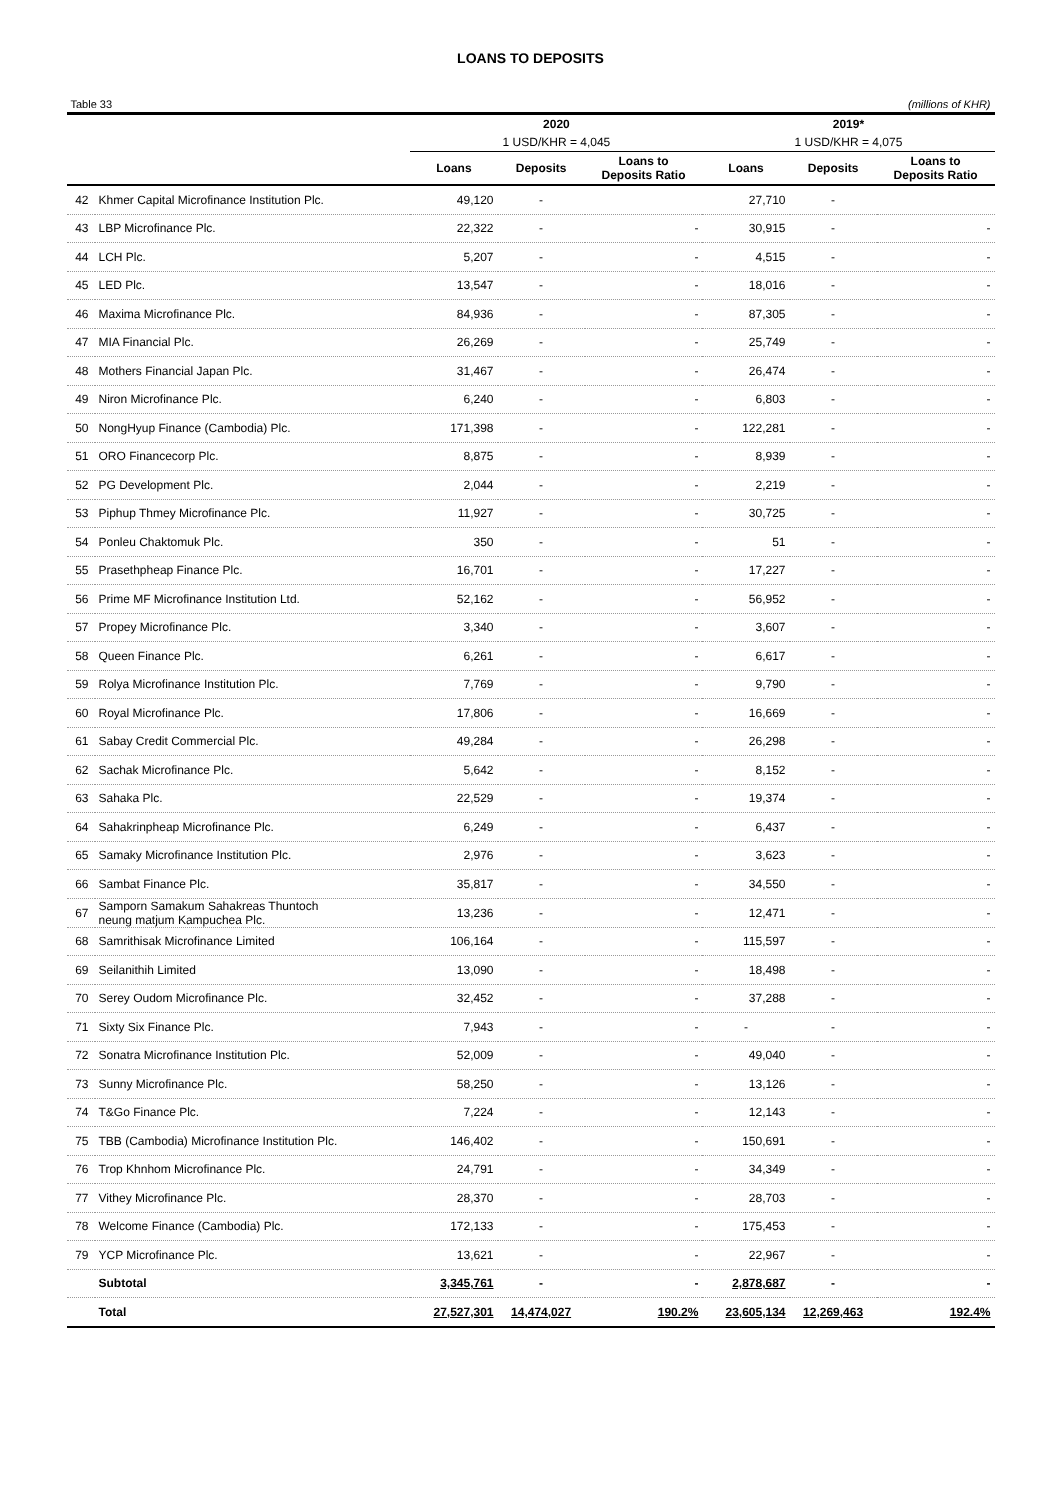LOANS TO DEPOSITS
Table 33 (millions of KHR)
| | | 2020 | | | 2019* | | |
| --- | --- | --- | --- | --- | --- | --- | --- |
| | | 1 USD/KHR = 4,045 | | | 1 USD/KHR = 4,075 | | |
| | | Loans | Deposits | Loans to Deposits Ratio | Loans | Deposits | Loans to Deposits Ratio |
| 42 | Khmer Capital Microfinance Institution Plc. | 49,120 | - | | 27,710 | - | |
| 43 | LBP Microfinance Plc. | 22,322 | - | - | 30,915 | - | - |
| 44 | LCH Plc. | 5,207 | - | - | 4,515 | - | - |
| 45 | LED Plc. | 13,547 | - | - | 18,016 | - | - |
| 46 | Maxima Microfinance Plc. | 84,936 | - | - | 87,305 | - | - |
| 47 | MIA Financial Plc. | 26,269 | - | - | 25,749 | - | - |
| 48 | Mothers Financial Japan Plc. | 31,467 | - | - | 26,474 | - | - |
| 49 | Niron Microfinance Plc. | 6,240 | - | - | 6,803 | - | - |
| 50 | NongHyup Finance (Cambodia) Plc. | 171,398 | - | - | 122,281 | - | - |
| 51 | ORO Financecorp Plc. | 8,875 | - | - | 8,939 | - | - |
| 52 | PG Development Plc. | 2,044 | - | - | 2,219 | - | - |
| 53 | Piphup Thmey Microfinance Plc. | 11,927 | - | - | 30,725 | - | - |
| 54 | Ponleu Chaktomuk Plc. | 350 | - | - | 51 | - | - |
| 55 | Prasethpheap Finance Plc. | 16,701 | - | - | 17,227 | - | - |
| 56 | Prime MF Microfinance Institution Ltd. | 52,162 | - | - | 56,952 | - | - |
| 57 | Propey Microfinance Plc. | 3,340 | - | - | 3,607 | - | - |
| 58 | Queen Finance Plc. | 6,261 | - | - | 6,617 | - | - |
| 59 | Rolya Microfinance Institution Plc. | 7,769 | - | - | 9,790 | - | - |
| 60 | Royal Microfinance Plc. | 17,806 | - | - | 16,669 | - | - |
| 61 | Sabay Credit Commercial Plc. | 49,284 | - | - | 26,298 | - | - |
| 62 | Sachak Microfinance Plc. | 5,642 | - | - | 8,152 | - | - |
| 63 | Sahaka Plc. | 22,529 | - | - | 19,374 | - | - |
| 64 | Sahakrinpheap Microfinance Plc. | 6,249 | - | - | 6,437 | - | - |
| 65 | Samaky Microfinance Institution Plc. | 2,976 | - | - | 3,623 | - | - |
| 66 | Sambat Finance Plc. | 35,817 | - | - | 34,550 | - | - |
| 67 | Samporn Samakum Sahakreas Thuntoch neung matjum Kampuchea Plc. | 13,236 | - | - | 12,471 | - | - |
| 68 | Samrithisak Microfinance Limited | 106,164 | - | - | 115,597 | - | - |
| 69 | Seilanithih Limited | 13,090 | - | - | 18,498 | - | - |
| 70 | Serey Oudom Microfinance Plc. | 32,452 | - | - | 37,288 | - | - |
| 71 | Sixty Six Finance Plc. | 7,943 | - | - | - | - | - |
| 72 | Sonatra Microfinance Institution Plc. | 52,009 | - | - | 49,040 | - | - |
| 73 | Sunny Microfinance Plc. | 58,250 | - | - | 13,126 | - | - |
| 74 | T&Go Finance Plc. | 7,224 | - | - | 12,143 | - | - |
| 75 | TBB (Cambodia) Microfinance Institution Plc. | 146,402 | - | - | 150,691 | - | - |
| 76 | Trop Khnhom Microfinance Plc. | 24,791 | - | - | 34,349 | - | - |
| 77 | Vithey Microfinance Plc. | 28,370 | - | - | 28,703 | - | - |
| 78 | Welcome Finance (Cambodia) Plc. | 172,133 | - | - | 175,453 | - | - |
| 79 | YCP Microfinance Plc. | 13,621 | - | - | 22,967 | - | - |
| | Subtotal | 3,345,761 | - | - | 2,878,687 | - | - |
| | Total | 27,527,301 | 14,474,027 | 190.2% | 23,605,134 | 12,269,463 | 192.4% |